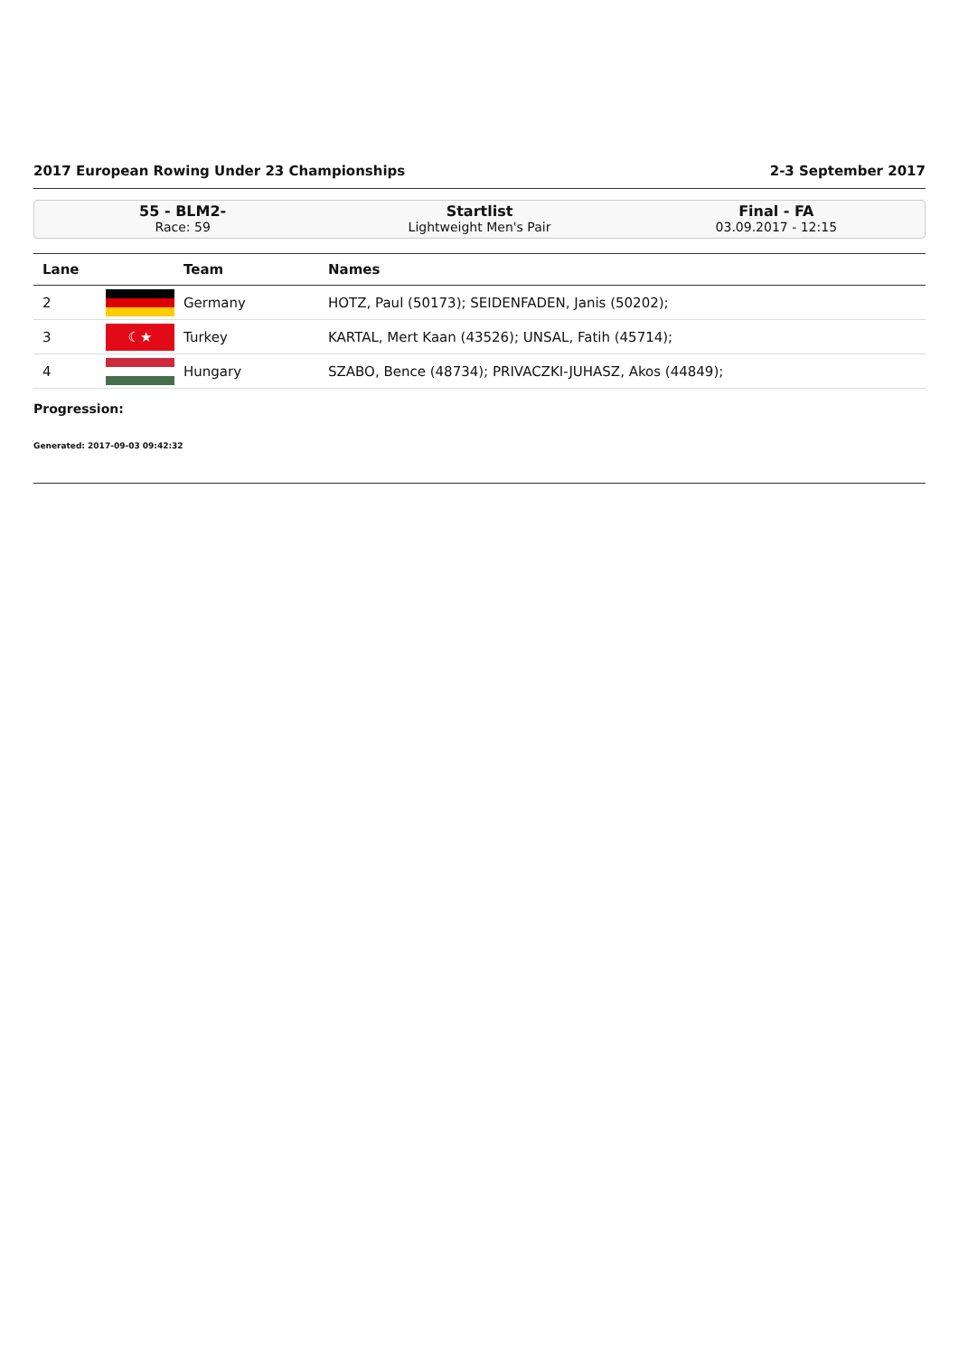2017 European Rowing Under 23 Championships 2-3 September 2017
55 - BLM2-
Race: 59
Startlist
Lightweight Men's Pair
Final - FA
03.09.2017 - 12:15
| Lane | | Team | Names |
| --- | --- | --- | --- |
| 2 | | Germany | HOTZ, Paul (50173); SEIDENFADEN, Janis (50202); |
| 3 | ☾★ | Turkey | KARTAL, Mert Kaan (43526); UNSAL, Fatih (45714); |
| 4 | | Hungary | SZABO, Bence (48734); PRIVACZKI-JUHASZ, Akos (44849); |
Progression:
Generated: 2017-09-03 09:42:32